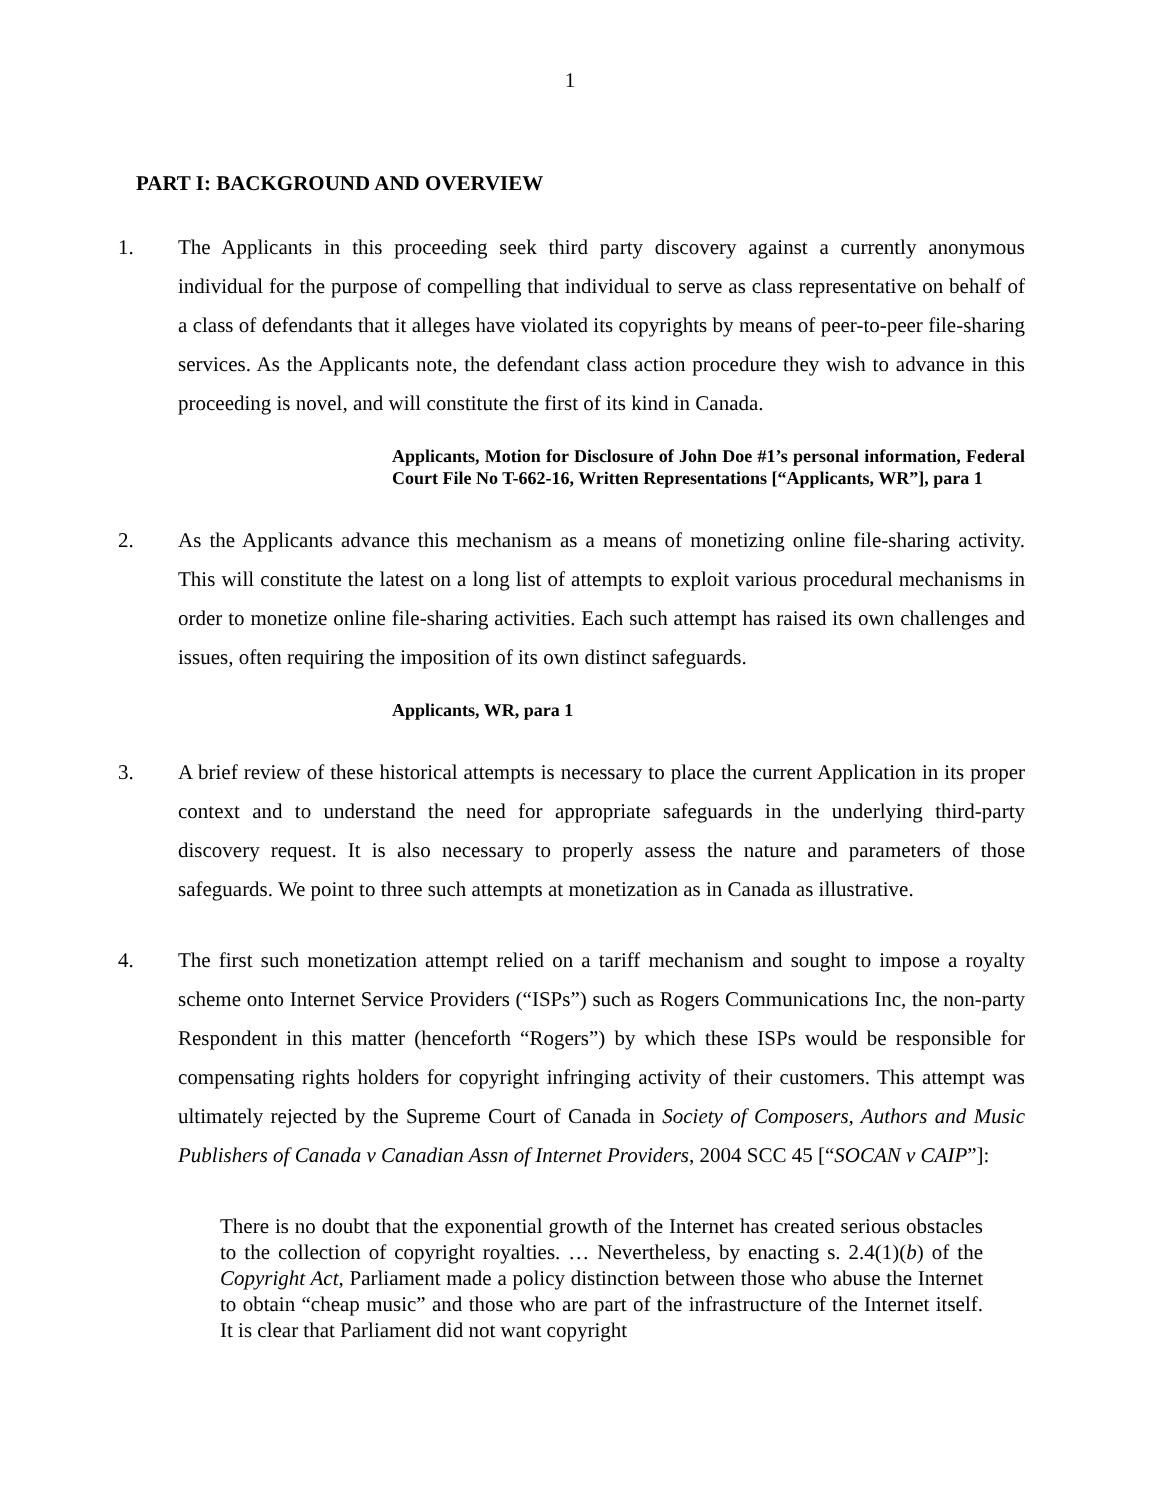1
PART I: BACKGROUND AND OVERVIEW
1. The Applicants in this proceeding seek third party discovery against a currently anonymous individual for the purpose of compelling that individual to serve as class representative on behalf of a class of defendants that it alleges have violated its copyrights by means of peer-to-peer file-sharing services. As the Applicants note, the defendant class action procedure they wish to advance in this proceeding is novel, and will constitute the first of its kind in Canada.
Applicants, Motion for Disclosure of John Doe #1’s personal information, Federal Court File No T-662-16, Written Representations [“Applicants, WR”], para 1
2. As the Applicants advance this mechanism as a means of monetizing online file-sharing activity. This will constitute the latest on a long list of attempts to exploit various procedural mechanisms in order to monetize online file-sharing activities. Each such attempt has raised its own challenges and issues, often requiring the imposition of its own distinct safeguards.
Applicants, WR, para 1
3. A brief review of these historical attempts is necessary to place the current Application in its proper context and to understand the need for appropriate safeguards in the underlying third-party discovery request. It is also necessary to properly assess the nature and parameters of those safeguards. We point to three such attempts at monetization as in Canada as illustrative.
4. The first such monetization attempt relied on a tariff mechanism and sought to impose a royalty scheme onto Internet Service Providers (“ISPs”) such as Rogers Communications Inc, the non-party Respondent in this matter (henceforth “Rogers”) by which these ISPs would be responsible for compensating rights holders for copyright infringing activity of their customers. This attempt was ultimately rejected by the Supreme Court of Canada in Society of Composers, Authors and Music Publishers of Canada v Canadian Assn of Internet Providers, 2004 SCC 45 [“SOCAN v CAIP”]:
There is no doubt that the exponential growth of the Internet has created serious obstacles to the collection of copyright royalties. … Nevertheless, by enacting s. 2.4(1)(b) of the Copyright Act, Parliament made a policy distinction between those who abuse the Internet to obtain “cheap music” and those who are part of the infrastructure of the Internet itself. It is clear that Parliament did not want copyright